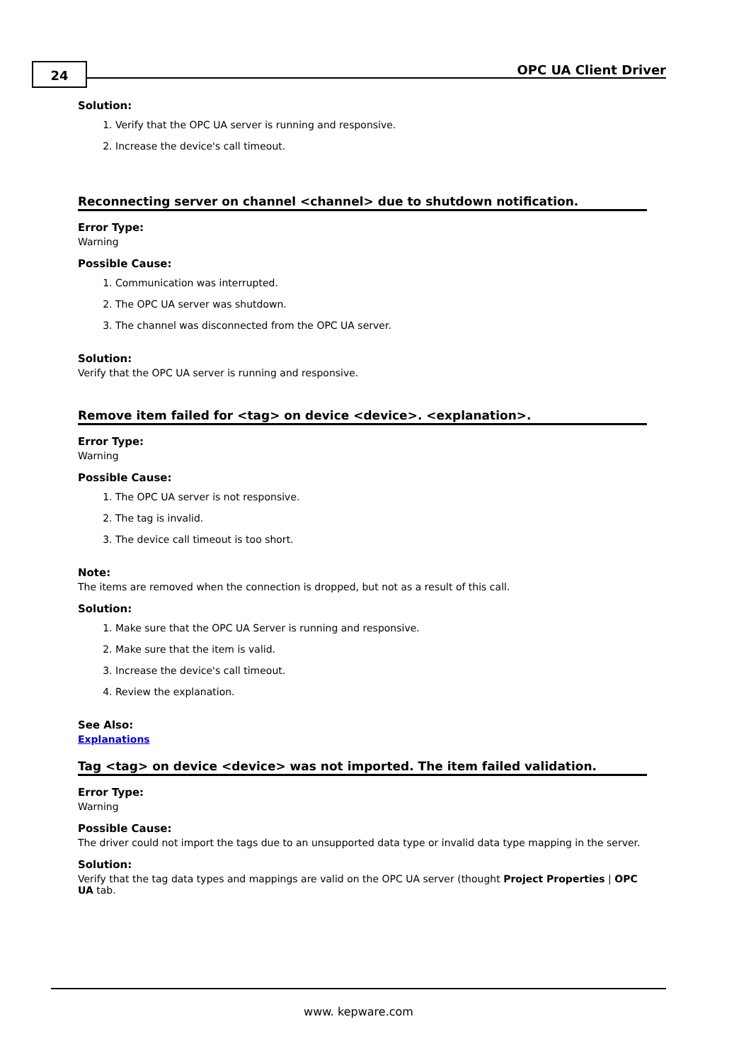24 OPC UA Client Driver
Solution:
1. Verify that the OPC UA server is running and responsive.
2. Increase the device's call timeout.
Reconnecting server on channel <channel> due to shutdown notification.
Error Type:
Warning
Possible Cause:
1. Communication was interrupted.
2. The OPC UA server was shutdown.
3. The channel was disconnected from the OPC UA server.
Solution:
Verify that the OPC UA server is running and responsive.
Remove item failed for <tag> on device <device>. <explanation>.
Error Type:
Warning
Possible Cause:
1. The OPC UA server is not responsive.
2. The tag is invalid.
3. The device call timeout is too short.
Note:
The items are removed when the connection is dropped, but not as a result of this call.
Solution:
1. Make sure that the OPC UA Server is running and responsive.
2. Make sure that the item is valid.
3. Increase the device's call timeout.
4. Review the explanation.
See Also:
Explanations
Tag <tag> on device <device> was not imported. The item failed validation.
Error Type:
Warning
Possible Cause:
The driver could not import the tags due to an unsupported data type or invalid data type mapping in the server.
Solution:
Verify that the tag data types and mappings are valid on the OPC UA server (thought Project Properties | OPC UA tab.
www. kepware.com